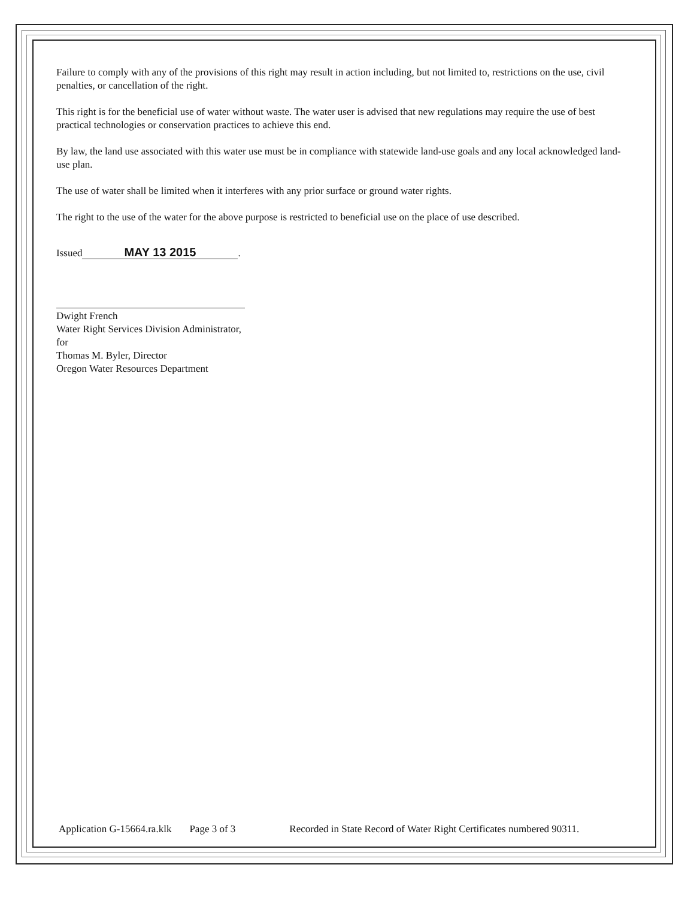Failure to comply with any of the provisions of this right may result in action including, but not limited to, restrictions on the use, civil penalties, or cancellation of the right.
This right is for the beneficial use of water without waste. The water user is advised that new regulations may require the use of best practical technologies or conservation practices to achieve this end.
By law, the land use associated with this water use must be in compliance with statewide land-use goals and any local acknowledged land-use plan.
The use of water shall be limited when it interferes with any prior surface or ground water rights.
The right to the use of the water for the above purpose is restricted to beneficial use on the place of use described.
Issued MAY 13 2015.
Dwight French
Water Right Services Division Administrator, for
Thomas M. Byler, Director
Oregon Water Resources Department
Application G-15664.ra.klk Page 3 of 3 Recorded in State Record of Water Right Certificates numbered 90311.